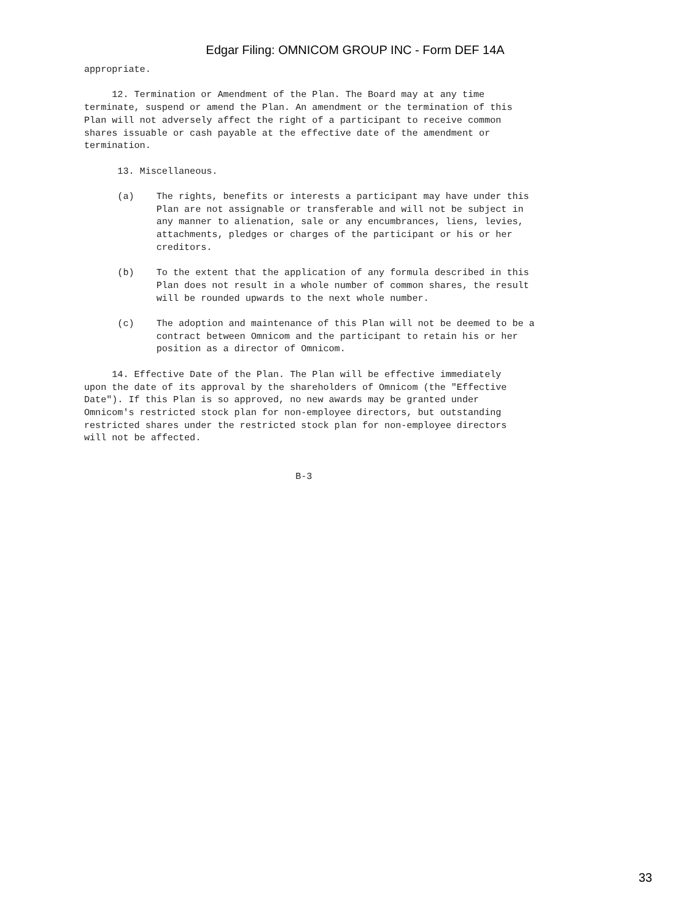Edgar Filing: OMNICOM GROUP INC - Form DEF 14A
appropriate.

     12. Termination or Amendment of the Plan. The Board may at any time
terminate, suspend or amend the Plan. An amendment or the termination of this
Plan will not adversely affect the right of a participant to receive common
shares issuable or cash payable at the effective date of the amendment or
termination.

      13. Miscellaneous.

      (a)    The rights, benefits or interests a participant may have under this
             Plan are not assignable or transferable and will not be subject in
             any manner to alienation, sale or any encumbrances, liens, levies,
             attachments, pledges or charges of the participant or his or her
             creditors.

      (b)    To the extent that the application of any formula described in this
             Plan does not result in a whole number of common shares, the result
             will be rounded upwards to the next whole number.

      (c)    The adoption and maintenance of this Plan will not be deemed to be a
             contract between Omnicom and the participant to retain his or her
             position as a director of Omnicom.

     14. Effective Date of the Plan. The Plan will be effective immediately
upon the date of its approval by the shareholders of Omnicom (the "Effective
Date"). If this Plan is so approved, no new awards may be granted under
Omnicom's restricted stock plan for non-employee directors, but outstanding
restricted shares under the restricted stock plan for non-employee directors
will not be affected.


                                      B-3
33